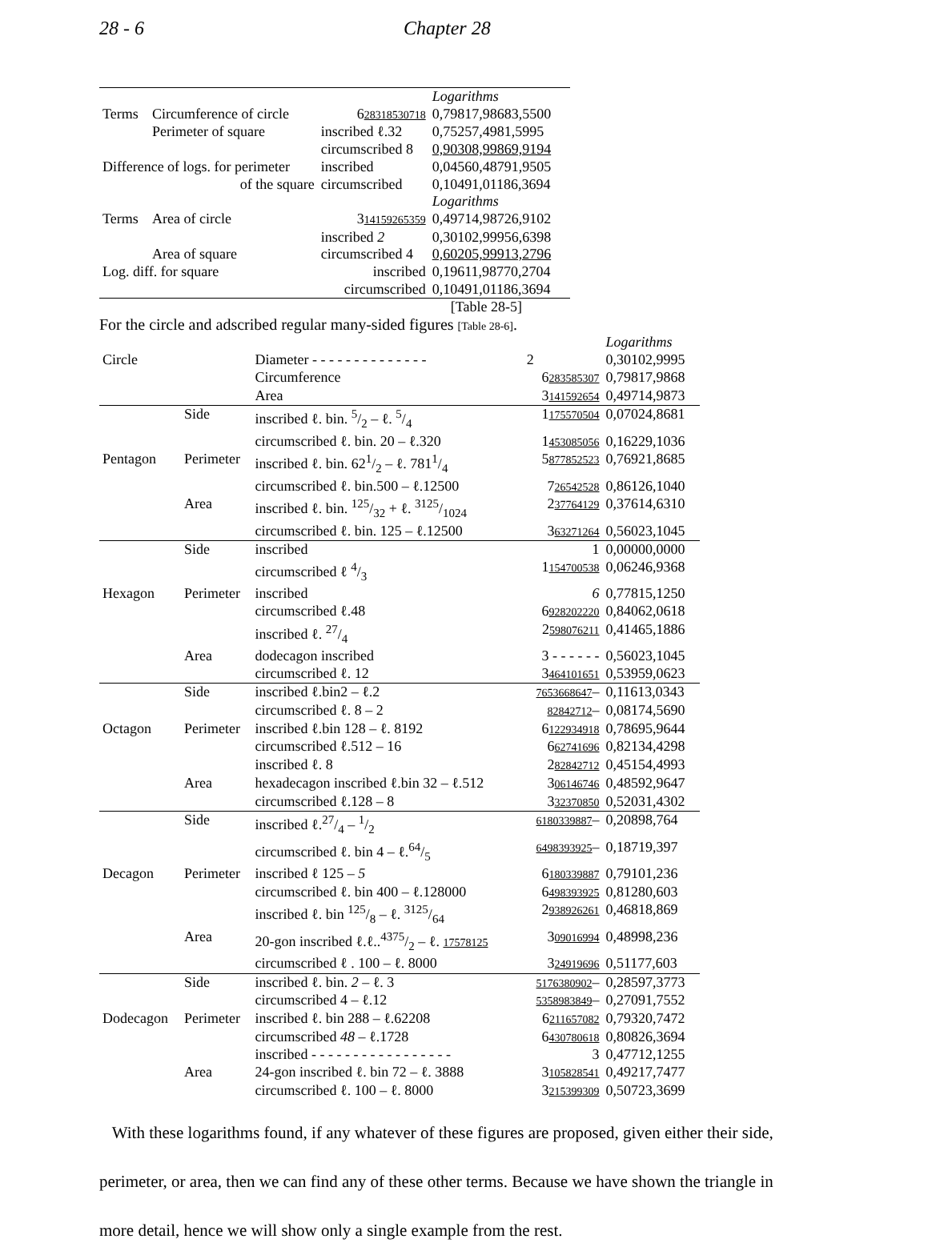28 - 6 Chapter 28
| | | | Logarithms |
| Terms | Circumference of circle | 6 28318530718 | 0,79817,98683,5500 |
| | Perimeter of square | inscribed ℓ.32 | 0,75257,4981,5995 |
| | | circumscribed 8 | 0,90308,99869,9194 |
| Difference of logs. for perimeter | | inscribed | 0,04560,48791,9505 |
| | of the square | circumscribed | 0,10491,01186,3694 |
| | | | Logarithms |
| Terms | Area of circle | 3 14159265359 | 0,49714,98726,9102 |
| | | inscribed 2 | 0,30102,99956,6398 |
| | Area of square | circumscribed 4 | 0,60205,99913,2796 |
| Log. diff. for square | | inscribed | 0,19611,98770,2704 |
| | | circumscribed | 0,10491,01186,3694 |
[Table 28-5]
For the circle and adscribed regular many-sided figures [Table 28-6].
| | | | | Logarithms |
| Circle | | Diameter - - - - - - - - - - - - - - | 2 | 0,30102,9995 |
| | | Circumference | 6 283585307 | 0,79817,9868 |
| | | Area | 3 141592654 | 0,49714,9873 |
| | Side | inscribed ℓ. bin. 5/2 – ℓ. 5/4 | 1 175570504 | 0,07024,8681 |
| | | circumscribed ℓ. bin. 20 – ℓ.320 | 1 453085056 | 0,16229,1036 |
| Pentagon | Perimeter | inscribed ℓ. bin. 621/2 – ℓ. 7811/4 | 5 877852523 | 0,76921,8685 |
| | | circumscribed ℓ. bin.500 – ℓ.12500 | 7 26542528 | 0,86126,1040 |
| | Area | inscribed ℓ. bin. 125/32 + ℓ. 3125/1024 | 2 37764129 | 0,37614,6310 |
| | | circumscribed ℓ. bin. 125 – ℓ.12500 | 3 63271264 | 0,56023,1045 |
| | Side | inscribed | 1 | 0,00000,0000 |
| | | circumscribed ℓ 4/3 | 1 154700538 | 0,06246,9368 |
| Hexagon | Perimeter | inscribed | 6 | 0,77815,1250 |
| | | circumscribed ℓ.48 | 6 928202220 | 0,84062,0618 |
| | | inscribed ℓ. 27/4 | 2 598076211 | 0,41465,1886 |
| | Area | dodecagon inscribed | 3 - - - - - - | 0,56023,1045 |
| | | circumscribed ℓ. 12 | 3 464101651 | 0,53959,0623 |
| | Side | inscribed ℓ.bin2 – ℓ.2 | 7653668647 – | 0,11613,0343 |
| | | circumscribed ℓ. 8 – 2 | 82842712 – | 0,08174,5690 |
| Octagon | Perimeter | inscribed ℓ.bin 128 – ℓ. 8192 | 6 122934918 | 0,78695,9644 |
| | | circumscribed ℓ.512 – 16 | 6 62741696 | 0,82134,4298 |
| | | inscribed ℓ. 8 | 2 82842712 | 0,45154,4993 |
| | Area | hexadecagon inscribed ℓ.bin 32 – ℓ.512 | 3 06146746 | 0,48592,9647 |
| | | circumscribed ℓ.128 – 8 | 3 32370850 | 0,52031,4302 |
| | Side | inscribed ℓ.27/4 – 1/2 | 6180339887 – | 0,20898,764 |
| | | circumscribed ℓ. bin 4 – ℓ.64/5 | 6498393925 – | 0,18719,397 |
| Decagon | Perimeter | inscribed ℓ 125 – 5 | 6 180339887 | 0,79101,236 |
| | | circumscribed ℓ. bin 400 – ℓ.128000 | 6 498393925 | 0,81280,603 |
| | | inscribed ℓ. bin 125/8 – ℓ. 3125/64 | 2 938926261 | 0,46818,869 |
| | Area | 20-gon inscribed ℓ.ℓ..4375/2 – ℓ. 17578125 | 3 09016994 | 0,48998,236 |
| | | circumscribed ℓ . 100 – ℓ. 8000 | 3 24919696 | 0,51177,603 |
| | Side | inscribed ℓ. bin. 2 – ℓ. 3 | 5176380902 – | 0,28597,3773 |
| | | circumscribed 4 – ℓ.12 | 5358983849 – | 0,27091,7552 |
| Dodecagon | Perimeter | inscribed ℓ. bin 288 – ℓ.62208 | 6 211657082 | 0,79320,7472 |
| | | circumscribed 48 – ℓ.1728 | 6 430780618 | 0,80826,3694 |
| | | inscribed - - - - - - - - - - - - - - - - - | 3 | 0,47712,1255 |
| | Area | 24-gon inscribed ℓ. bin 72 – ℓ. 3888 | 3 105828541 | 0,49217,7477 |
| | | circumscribed ℓ. 100 – ℓ. 8000 | 3 215399309 | 0,50723,3699 |
With these logarithms found, if any whatever of these figures are proposed, given either their side, perimeter, or area, then we can find any of these other terms. Because we have shown the triangle in more detail, hence we will show only a single example from the rest.